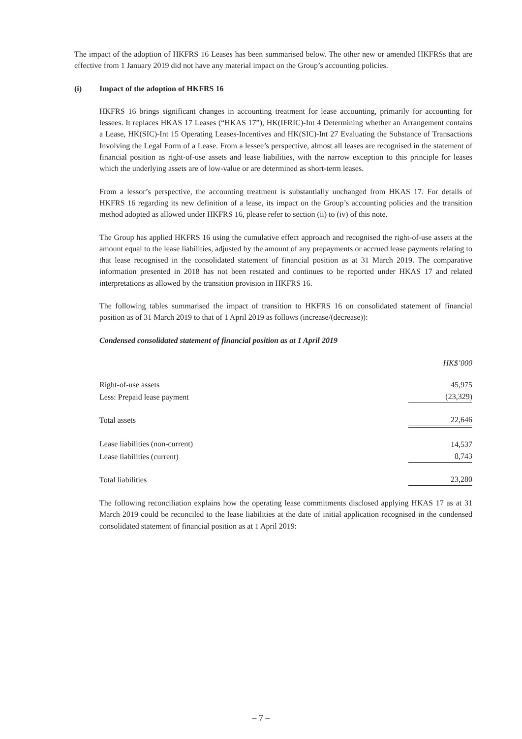The impact of the adoption of HKFRS 16 Leases has been summarised below. The other new or amended HKFRSs that are effective from 1 January 2019 did not have any material impact on the Group’s accounting policies.
(i) Impact of the adoption of HKFRS 16
HKFRS 16 brings significant changes in accounting treatment for lease accounting, primarily for accounting for lessees. It replaces HKAS 17 Leases (“HKAS 17”), HK(IFRIC)-Int 4 Determining whether an Arrangement contains a Lease, HK(SIC)-Int 15 Operating Leases-Incentives and HK(SIC)-Int 27 Evaluating the Substance of Transactions Involving the Legal Form of a Lease. From a lessee’s perspective, almost all leases are recognised in the statement of financial position as right-of-use assets and lease liabilities, with the narrow exception to this principle for leases which the underlying assets are of low-value or are determined as short-term leases.
From a lessor’s perspective, the accounting treatment is substantially unchanged from HKAS 17. For details of HKFRS 16 regarding its new definition of a lease, its impact on the Group’s accounting policies and the transition method adopted as allowed under HKFRS 16, please refer to section (ii) to (iv) of this note.
The Group has applied HKFRS 16 using the cumulative effect approach and recognised the right-of-use assets at the amount equal to the lease liabilities, adjusted by the amount of any prepayments or accrued lease payments relating to that lease recognised in the consolidated statement of financial position as at 31 March 2019. The comparative information presented in 2018 has not been restated and continues to be reported under HKAS 17 and related interpretations as allowed by the transition provision in HKFRS 16.
The following tables summarised the impact of transition to HKFRS 16 on consolidated statement of financial position as of 31 March 2019 to that of 1 April 2019 as follows (increase/(decrease)):
Condensed consolidated statement of financial position as at 1 April 2019
| | HK$’000 |
| Right-of-use assets | 45,975 |
| Less: Prepaid lease payment | (23,329) |
| Total assets | 22,646 |
| Lease liabilities (non-current) | 14,537 |
| Lease liabilities (current) | 8,743 |
| Total liabilities | 23,280 |
The following reconciliation explains how the operating lease commitments disclosed applying HKAS 17 as at 31 March 2019 could be reconciled to the lease liabilities at the date of initial application recognised in the condensed consolidated statement of financial position as at 1 April 2019:
– 7 –